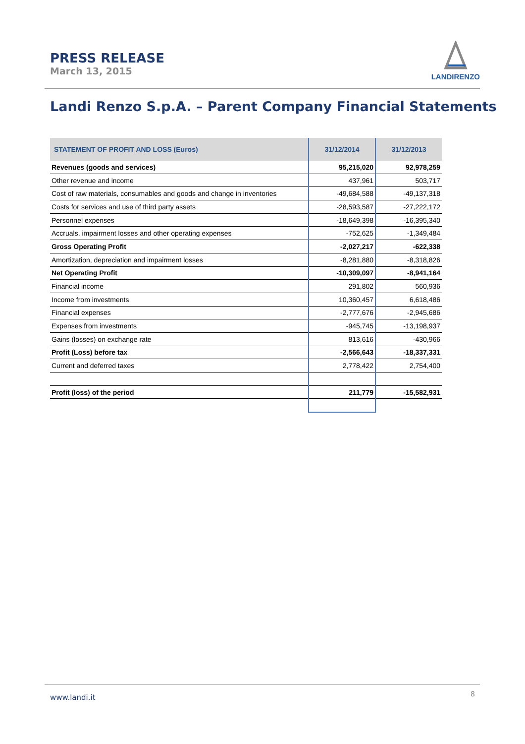PRESS RELEASE
March 13, 2015
LANDIRENZO
Landi Renzo S.p.A. – Parent Company Financial Statements
| STATEMENT OF PROFIT AND LOSS (Euros) | 31/12/2014 | 31/12/2013 |
| --- | --- | --- |
| Revenues (goods and services) | 95,215,020 | 92,978,259 |
| Other revenue and income | 437,961 | 503,717 |
| Cost of raw materials, consumables and goods and change in inventories | -49,684,588 | -49,137,318 |
| Costs for services and use of third party assets | -28,593,587 | -27,222,172 |
| Personnel expenses | -18,649,398 | -16,395,340 |
| Accruals, impairment losses and other operating expenses | -752,625 | -1,349,484 |
| Gross Operating Profit | -2,027,217 | -622,338 |
| Amortization, depreciation and impairment losses | -8,281,880 | -8,318,826 |
| Net Operating Profit | -10,309,097 | -8,941,164 |
| Financial income | 291,802 | 560,936 |
| Income from investments | 10,360,457 | 6,618,486 |
| Financial expenses | -2,777,676 | -2,945,686 |
| Expenses from investments | -945,745 | -13,198,937 |
| Gains (losses) on exchange rate | 813,616 | -430,966 |
| Profit (Loss) before tax | -2,566,643 | -18,337,331 |
| Current and deferred taxes | 2,778,422 | 2,754,400 |
| Profit (loss) of the period | 211,779 | -15,582,931 |
www.landi.it 8